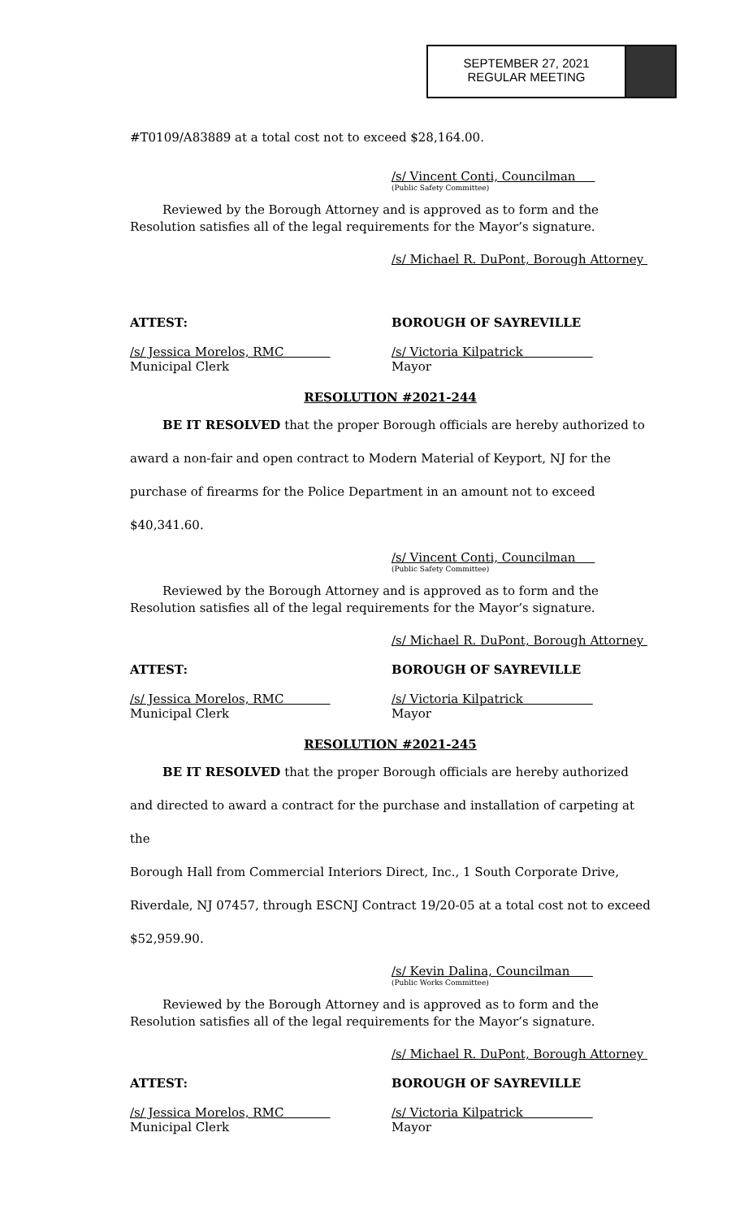SEPTEMBER 27, 2021
REGULAR MEETING
#T0109/A83889 at a total cost not to exceed $28,164.00.
/s/ Vincent Conti, Councilman
(Public Safety Committee)
Reviewed by the Borough Attorney and is approved as to form and the Resolution satisfies all of the legal requirements for the Mayor’s signature.
/s/ Michael R. DuPont, Borough Attorney
ATTEST: BOROUGH OF SAYREVILLE
/s/ Jessica Morelos, RMC
Municipal Clerk
/s/ Victoria Kilpatrick
Mayor
RESOLUTION #2021-244
BE IT RESOLVED that the proper Borough officials are hereby authorized to
award a non-fair and open contract to Modern Material of Keyport, NJ for the
purchase of firearms for the Police Department in an amount not to exceed
$40,341.60.
/s/ Vincent Conti, Councilman
(Public Safety Committee)
Reviewed by the Borough Attorney and is approved as to form and the Resolution satisfies all of the legal requirements for the Mayor’s signature.
/s/ Michael R. DuPont, Borough Attorney
ATTEST: BOROUGH OF SAYREVILLE
/s/ Jessica Morelos, RMC
Municipal Clerk
/s/ Victoria Kilpatrick
Mayor
RESOLUTION #2021-245
BE IT RESOLVED that the proper Borough officials are hereby authorized
and directed to award a contract for the purchase and installation of carpeting at the
Borough Hall from Commercial Interiors Direct, Inc., 1 South Corporate Drive,
Riverdale, NJ 07457, through ESCNJ Contract 19/20-05 at a total cost not to exceed
$52,959.90.
/s/ Kevin Dalina, Councilman
(Public Works Committee)
Reviewed by the Borough Attorney and is approved as to form and the Resolution satisfies all of the legal requirements for the Mayor’s signature.
/s/ Michael R. DuPont, Borough Attorney
ATTEST: BOROUGH OF SAYREVILLE
/s/ Jessica Morelos, RMC
Municipal Clerk
/s/ Victoria Kilpatrick
Mayor